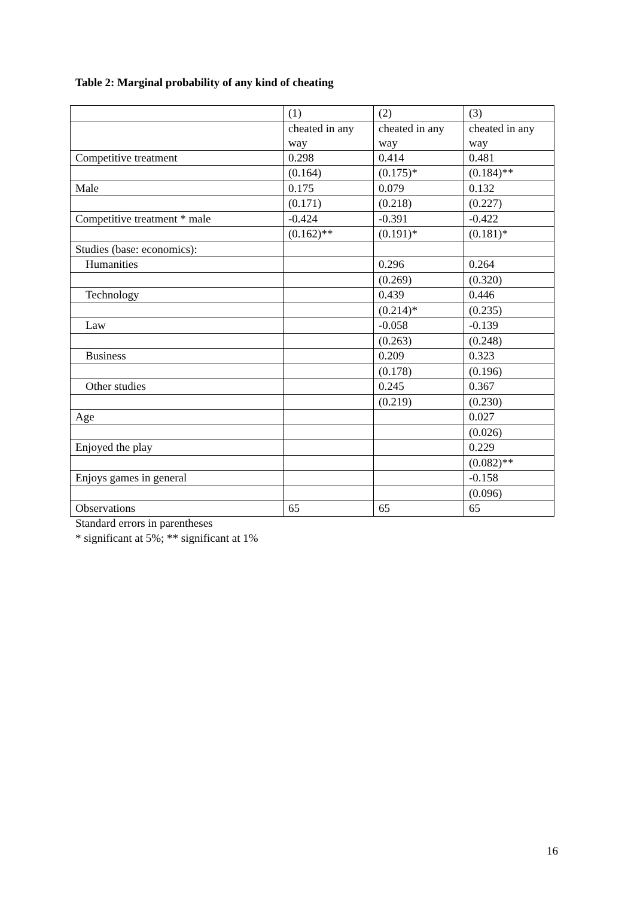Table 2: Marginal probability of any kind of cheating
| | (1) | (2) | (3) |
| | cheated in any way | cheated in any way | cheated in any way |
| Competitive treatment | 0.298 | 0.414 | 0.481 |
| | (0.164) | (0.175)* | (0.184)** |
| Male | 0.175 | 0.079 | 0.132 |
| | (0.171) | (0.218) | (0.227) |
| Competitive treatment * male | -0.424 | -0.391 | -0.422 |
| | (0.162)** | (0.191)* | (0.181)* |
| Studies (base: economics): | | | |
| Humanities | | 0.296 | 0.264 |
| | | (0.269) | (0.320) |
| Technology | | 0.439 | 0.446 |
| | | (0.214)* | (0.235) |
| Law | | -0.058 | -0.139 |
| | | (0.263) | (0.248) |
| Business | | 0.209 | 0.323 |
| | | (0.178) | (0.196) |
| Other studies | | 0.245 | 0.367 |
| | | (0.219) | (0.230) |
| Age | | | 0.027 |
| | | | (0.026) |
| Enjoyed the play | | | 0.229 |
| | | | (0.082)** |
| Enjoys games in general | | | -0.158 |
| | | | (0.096) |
| Observations | 65 | 65 | 65 |
Standard errors in parentheses
* significant at 5%; ** significant at 1%
16